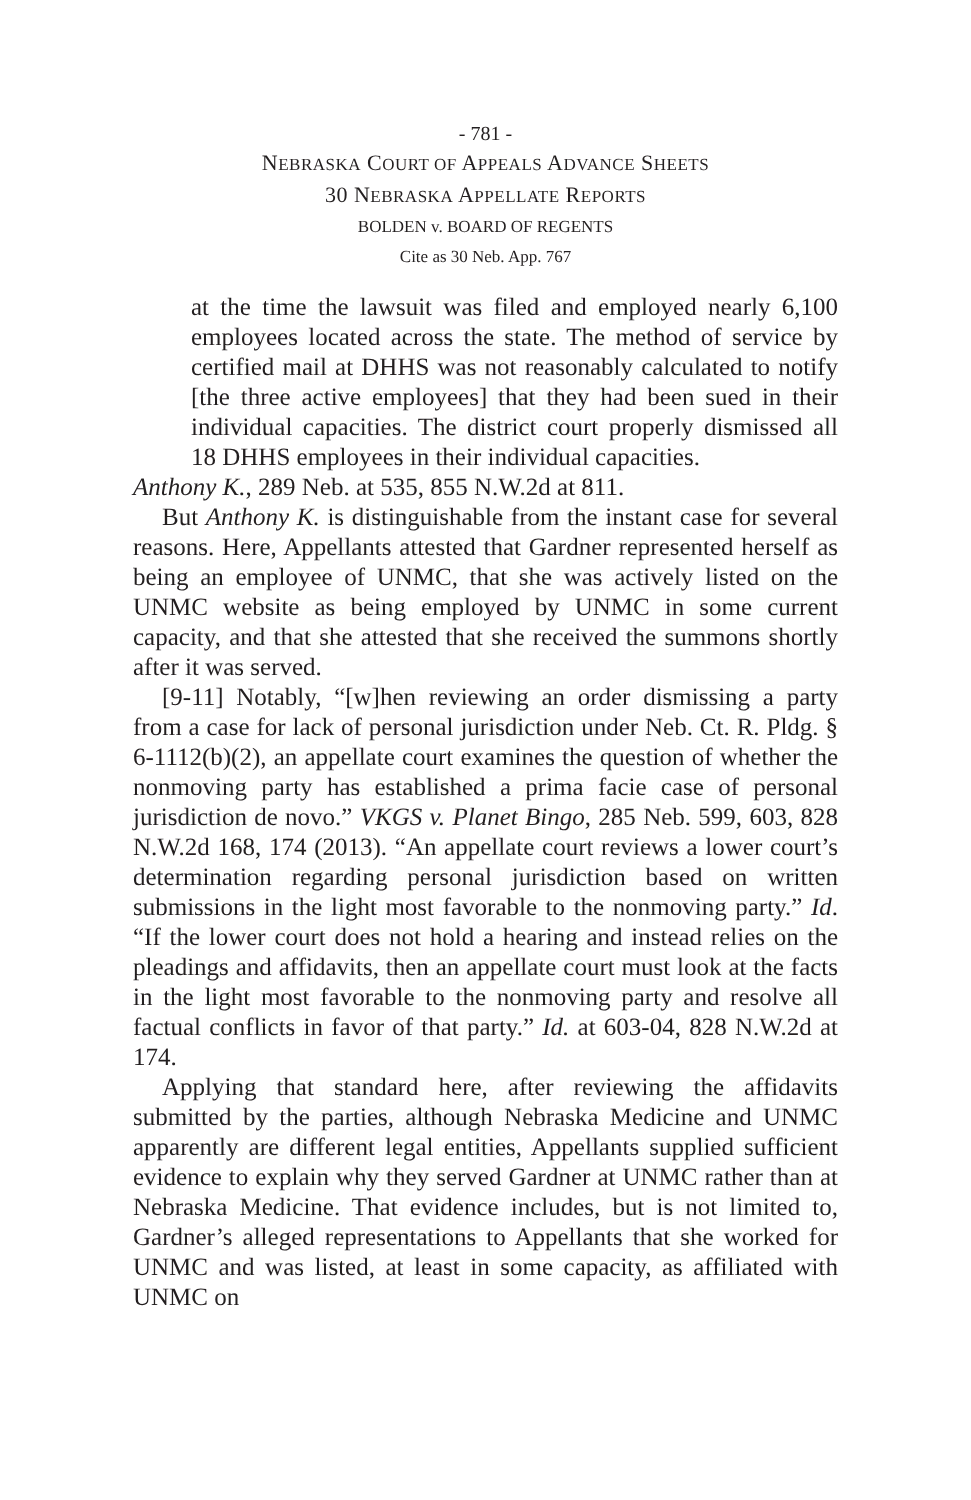- 781 -
NEBRASKA COURT OF APPEALS ADVANCE SHEETS
30 NEBRASKA APPELLATE REPORTS
BOLDEN v. BOARD OF REGENTS
Cite as 30 Neb. App. 767
at the time the lawsuit was filed and employed nearly 6,100 employees located across the state. The method of service by certified mail at DHHS was not reasonably calculated to notify [the three active employees] that they had been sued in their individual capacities. The district court properly dismissed all 18 DHHS employees in their individual capacities.
Anthony K., 289 Neb. at 535, 855 N.W.2d at 811.
But Anthony K. is distinguishable from the instant case for several reasons. Here, Appellants attested that Gardner represented herself as being an employee of UNMC, that she was actively listed on the UNMC website as being employed by UNMC in some current capacity, and that she attested that she received the summons shortly after it was served.
[9-11] Notably, “[w]hen reviewing an order dismissing a party from a case for lack of personal jurisdiction under Neb. Ct. R. Pldg. § 6-1112(b)(2), an appellate court examines the question of whether the nonmoving party has established a prima facie case of personal jurisdiction de novo.” VKGS v. Planet Bingo, 285 Neb. 599, 603, 828 N.W.2d 168, 174 (2013). “An appellate court reviews a lower court’s determination regarding personal jurisdiction based on written submissions in the light most favorable to the nonmoving party.” Id. “If the lower court does not hold a hearing and instead relies on the pleadings and affidavits, then an appellate court must look at the facts in the light most favorable to the nonmoving party and resolve all factual conflicts in favor of that party.” Id. at 603-04, 828 N.W.2d at 174.
Applying that standard here, after reviewing the affidavits submitted by the parties, although Nebraska Medicine and UNMC apparently are different legal entities, Appellants supplied sufficient evidence to explain why they served Gardner at UNMC rather than at Nebraska Medicine. That evidence includes, but is not limited to, Gardner’s alleged representations to Appellants that she worked for UNMC and was listed, at least in some capacity, as affiliated with UNMC on